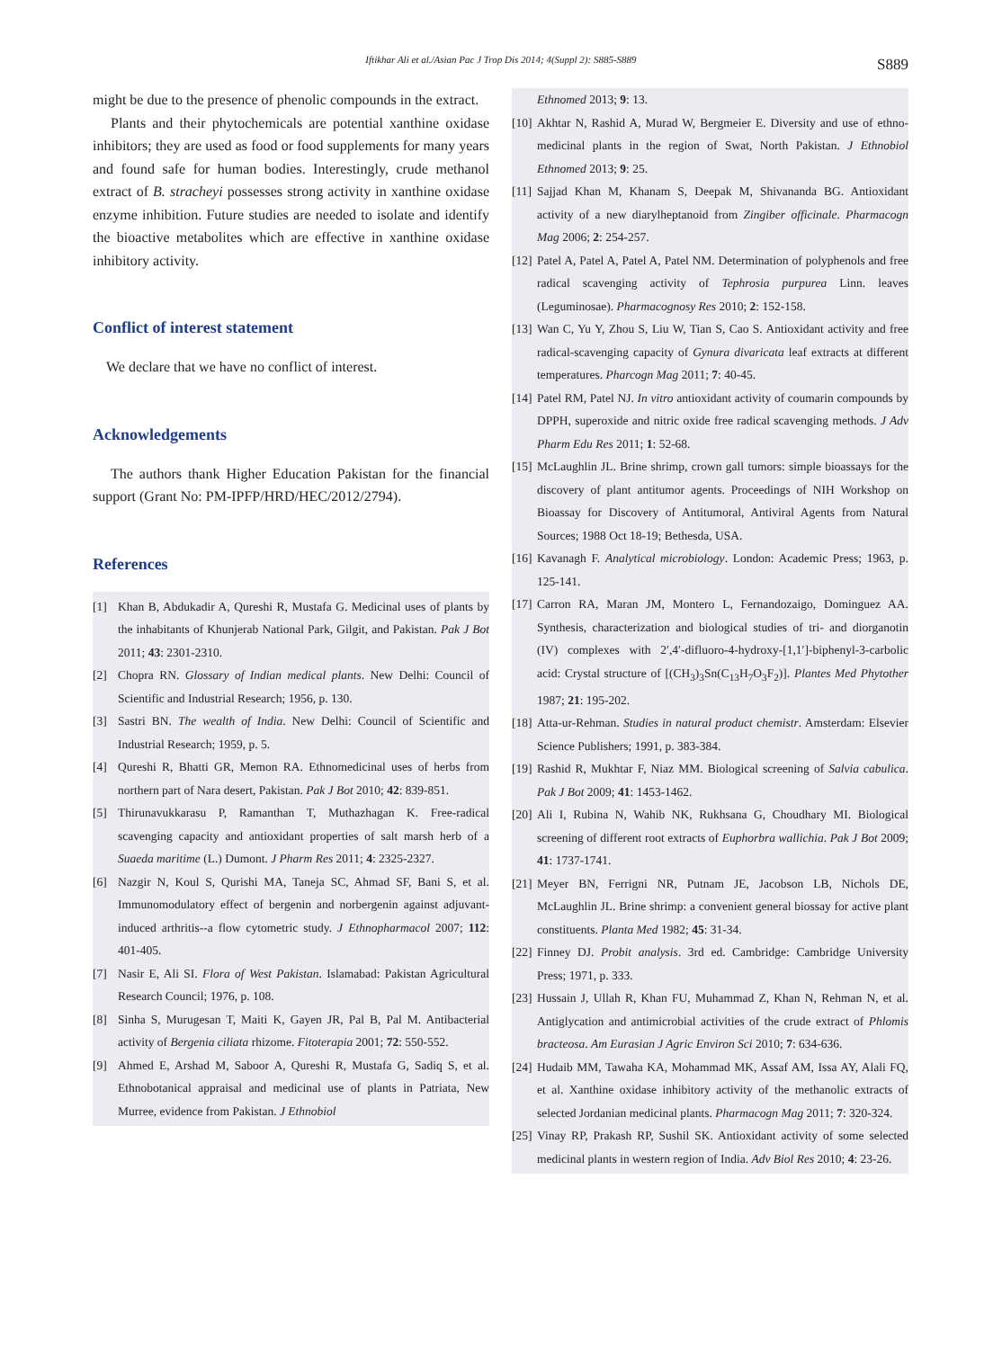Iftikhar Ali et al./Asian Pac J Trop Dis 2014; 4(Suppl 2): S885-S889 S889
might be due to the presence of phenolic compounds in the extract.
Plants and their phytochemicals are potential xanthine oxidase inhibitors; they are used as food or food supplements for many years and found safe for human bodies. Interestingly, crude methanol extract of B. stracheyi possesses strong activity in xanthine oxidase enzyme inhibition. Future studies are needed to isolate and identify the bioactive metabolites which are effective in xanthine oxidase inhibitory activity.
Conflict of interest statement
We declare that we have no conflict of interest.
Acknowledgements
The authors thank Higher Education Pakistan for the financial support (Grant No: PM-IPFP/HRD/HEC/2012/2794).
References
[1] Khan B, Abdukadir A, Qureshi R, Mustafa G. Medicinal uses of plants by the inhabitants of Khunjerab National Park, Gilgit, and Pakistan. Pak J Bot 2011; 43: 2301-2310.
[2] Chopra RN. Glossary of Indian medical plants. New Delhi: Council of Scientific and Industrial Research; 1956, p. 130.
[3] Sastri BN. The wealth of India. New Delhi: Council of Scientific and Industrial Research; 1959, p. 5.
[4] Qureshi R, Bhatti GR, Memon RA. Ethnomedicinal uses of herbs from northern part of Nara desert, Pakistan. Pak J Bot 2010; 42: 839-851.
[5] Thirunavukkarasu P, Ramanthan T, Muthazhagan K. Free-radical scavenging capacity and antioxidant properties of salt marsh herb of a Suaeda maritime (L.) Dumont. J Pharm Res 2011; 4: 2325-2327.
[6] Nazgir N, Koul S, Qurishi MA, Taneja SC, Ahmad SF, Bani S, et al. Immunomodulatory effect of bergenin and norbergenin against adjuvant-induced arthritis--a flow cytometric study. J Ethnopharmacol 2007; 112: 401-405.
[7] Nasir E, Ali SI. Flora of West Pakistan. Islamabad: Pakistan Agricultural Research Council; 1976, p. 108.
[8] Sinha S, Murugesan T, Maiti K, Gayen JR, Pal B, Pal M. Antibacterial activity of Bergenia ciliata rhizome. Fitoterapia 2001; 72: 550-552.
[9] Ahmed E, Arshad M, Saboor A, Qureshi R, Mustafa G, Sadiq S, et al. Ethnobotanical appraisal and medicinal use of plants in Patriata, New Murree, evidence from Pakistan. J Ethnobiol
Ethnomed 2013; 9: 13.
[10] Akhtar N, Rashid A, Murad W, Bergmeier E. Diversity and use of ethno-medicinal plants in the region of Swat, North Pakistan. J Ethnobiol Ethnomed 2013; 9: 25.
[11] Sajjad Khan M, Khanam S, Deepak M, Shivananda BG. Antioxidant activity of a new diarylheptanoid from Zingiber officinale. Pharmacogn Mag 2006; 2: 254-257.
[12] Patel A, Patel A, Patel A, Patel NM. Determination of polyphenols and free radical scavenging activity of Tephrosia purpurea Linn. leaves (Leguminosae). Pharmacognosy Res 2010; 2: 152-158.
[13] Wan C, Yu Y, Zhou S, Liu W, Tian S, Cao S. Antioxidant activity and free radical-scavenging capacity of Gynura divaricata leaf extracts at different temperatures. Pharcogn Mag 2011; 7: 40-45.
[14] Patel RM, Patel NJ. In vitro antioxidant activity of coumarin compounds by DPPH, superoxide and nitric oxide free radical scavenging methods. J Adv Pharm Edu Res 2011; 1: 52-68.
[15] McLaughlin JL. Brine shrimp, crown gall tumors: simple bioassays for the discovery of plant antitumor agents. Proceedings of NIH Workshop on Bioassay for Discovery of Antitumoral, Antiviral Agents from Natural Sources; 1988 Oct 18-19; Bethesda, USA.
[16] Kavanagh F. Analytical microbiology. London: Academic Press; 1963, p. 125-141.
[17] Carron RA, Maran JM, Montero L, Fernandozaigo, Dominguez AA. Synthesis, characterization and biological studies of tri- and diorganotin (IV) complexes with 2′,4′-difluoro-4-hydroxy-[1,1′]-biphenyl-3-carbolic acid: Crystal structure of [(CH<sub>3</sub>)<sub>3</sub>Sn(C<sub>13</sub>H<sub>7</sub>O<sub>3</sub>F<sub>2</sub>)]. Plantes Med Phytother 1987; 21: 195-202.
[18] Atta-ur-Rehman. Studies in natural product chemistr. Amsterdam: Elsevier Science Publishers; 1991, p. 383-384.
[19] Rashid R, Mukhtar F, Niaz MM. Biological screening of Salvia cabulica. Pak J Bot 2009; 41: 1453-1462.
[20] Ali I, Rubina N, Wahib NK, Rukhsana G, Choudhary MI. Biological screening of different root extracts of Euphorbra wallichia. Pak J Bot 2009; 41: 1737-1741.
[21] Meyer BN, Ferrigni NR, Putnam JE, Jacobson LB, Nichols DE, McLaughlin JL. Brine shrimp: a convenient general biossay for active plant constituents. Planta Med 1982; 45: 31-34.
[22] Finney DJ. Probit analysis. 3rd ed. Cambridge: Cambridge University Press; 1971, p. 333.
[23] Hussain J, Ullah R, Khan FU, Muhammad Z, Khan N, Rehman N, et al. Antiglycation and antimicrobial activities of the crude extract of Phlomis bracteosa. Am Eurasian J Agric Environ Sci 2010; 7: 634-636.
[24] Hudaib MM, Tawaha KA, Mohammad MK, Assaf AM, Issa AY, Alali FQ, et al. Xanthine oxidase inhibitory activity of the methanolic extracts of selected Jordanian medicinal plants. Pharmacogn Mag 2011; 7: 320-324.
[25] Vinay RP, Prakash RP, Sushil SK. Antioxidant activity of some selected medicinal plants in western region of India. Adv Biol Res 2010; 4: 23-26.